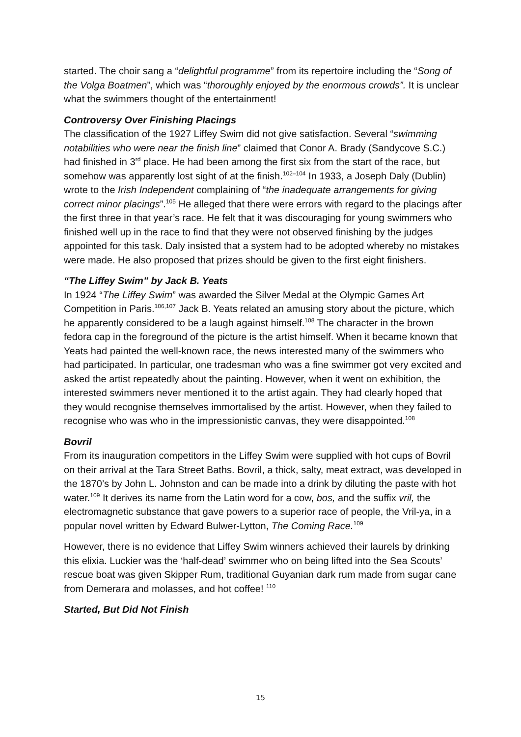started. The choir sang a “delightful programme” from its repertoire including the “Song of the Volga Boatmen”, which was “thoroughly enjoyed by the enormous crowds”. It is unclear what the swimmers thought of the entertainment!
Controversy Over Finishing Placings
The classification of the 1927 Liffey Swim did not give satisfaction. Several “swimming notabilities who were near the finish line” claimed that Conor A. Brady (Sandycove S.C.) had finished in 3<sup>rd</sup> place. He had been among the first six from the start of the race, but somehow was apparently lost sight of at the finish.<sup>102–104</sup> In 1933, a Joseph Daly (Dublin) wrote to the Irish Independent complaining of “the inadequate arrangements for giving correct minor placings”.<sup>105</sup> He alleged that there were errors with regard to the placings after the first three in that year’s race. He felt that it was discouraging for young swimmers who finished well up in the race to find that they were not observed finishing by the judges appointed for this task. Daly insisted that a system had to be adopted whereby no mistakes were made. He also proposed that prizes should be given to the first eight finishers.
“The Liffey Swim” by Jack B. Yeats
In 1924 “The Liffey Swim” was awarded the Silver Medal at the Olympic Games Art Competition in Paris.<sup>106,107</sup> Jack B. Yeats related an amusing story about the picture, which he apparently considered to be a laugh against himself.<sup>108</sup> The character in the brown fedora cap in the foreground of the picture is the artist himself. When it became known that Yeats had painted the well-known race, the news interested many of the swimmers who had participated. In particular, one tradesman who was a fine swimmer got very excited and asked the artist repeatedly about the painting. However, when it went on exhibition, the interested swimmers never mentioned it to the artist again. They had clearly hoped that they would recognise themselves immortalised by the artist. However, when they failed to recognise who was who in the impressionistic canvas, they were disappointed.<sup>108</sup>
Bovril
From its inauguration competitors in the Liffey Swim were supplied with hot cups of Bovril on their arrival at the Tara Street Baths. Bovril, a thick, salty, meat extract, was developed in the 1870’s by John L. Johnston and can be made into a drink by diluting the paste with hot water.<sup>109</sup> It derives its name from the Latin word for a cow, bos, and the suffix vril, the electromagnetic substance that gave powers to a superior race of people, the Vril-ya, in a popular novel written by Edward Bulwer-Lytton, The Coming Race.<sup>109</sup>
However, there is no evidence that Liffey Swim winners achieved their laurels by drinking this elixia. Luckier was the ‘half-dead’ swimmer who on being lifted into the Sea Scouts’ rescue boat was given Skipper Rum, traditional Guyanian dark rum made from sugar cane from Demerara and molasses, and hot coffee! <sup>110</sup>
Started, But Did Not Finish
15